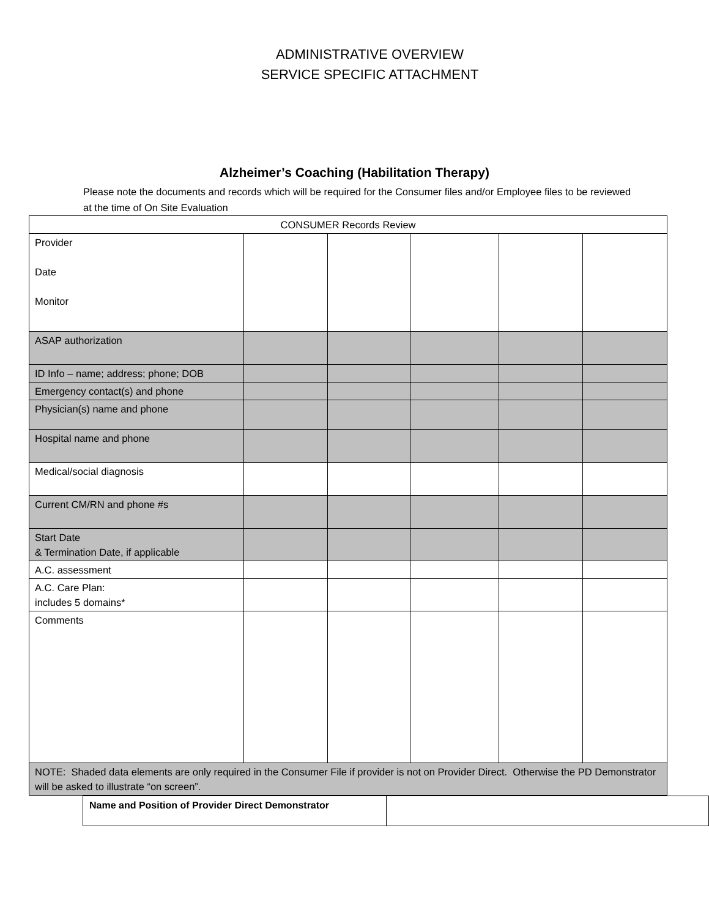ADMINISTRATIVE OVERVIEW
SERVICE SPECIFIC ATTACHMENT
Alzheimer’s Coaching (Habilitation Therapy)
Please note the documents and records which will be required for the Consumer files and/or Employee files to be reviewed at the time of On Site Evaluation
| CONSUMER Records Review | | | | | |
| Provider Date Monitor | | | | | |
| ASAP authorization | | | | | |
| ID Info – name; address; phone; DOB | | | | | |
| Emergency contact(s) and phone | | | | | |
| Physician(s) name and phone | | | | | |
| Hospital name and phone | | | | | |
| Medical/social diagnosis | | | | | |
| Current CM/RN and phone #s | | | | | |
| Start Date & Termination Date, if applicable | | | | | |
| A.C. assessment | | | | | |
| A.C. Care Plan: includes 5 domains* | | | | | |
| Comments | | | | | |
| NOTE: Shaded data elements are only required in the Consumer File if provider is not on Provider Direct. Otherwise the PD Demonstrator will be asked to illustrate “on screen”. | | | | | |
| Name and Position of Provider Direct Demonstrator | |